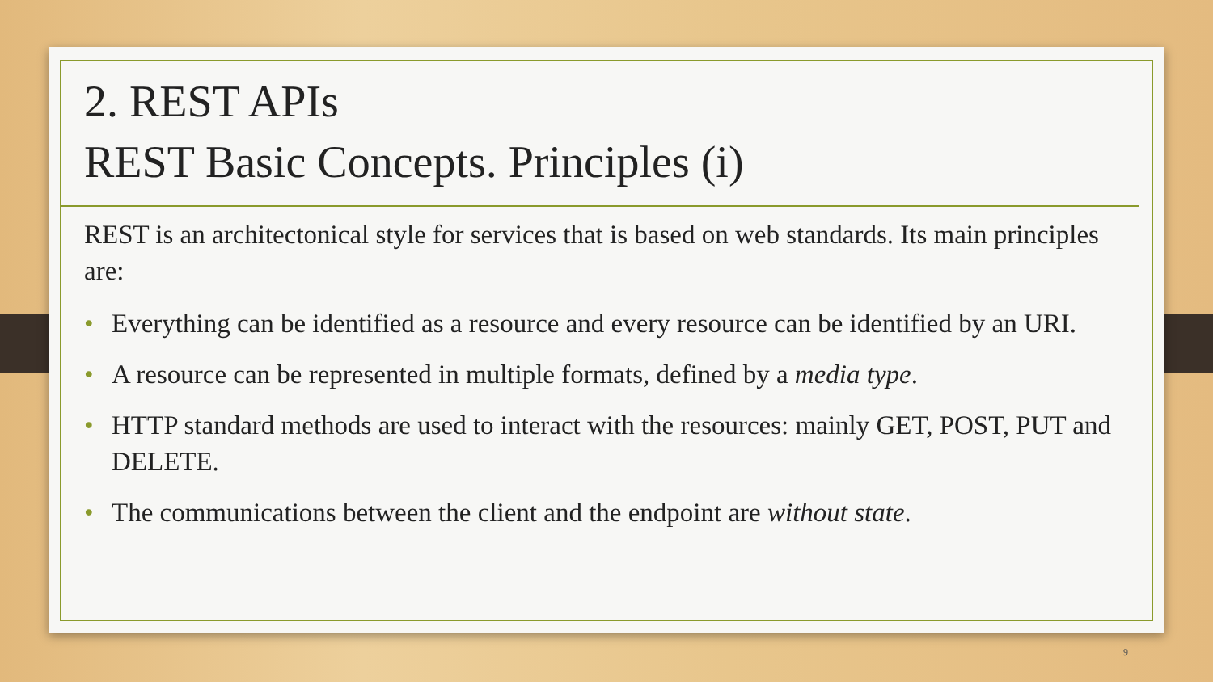2. REST APIs
REST Basic Concepts. Principles (i)
REST is an architectonical style for services that is based on web standards. Its main principles are:
• Everything can be identified as a resource and every resource can be identified by an URI.
• A resource can be represented in multiple formats, defined by a media type.
• HTTP standard methods are used to interact with the resources: mainly GET, POST, PUT and DELETE.
• The communications between the client and the endpoint are without state.
9